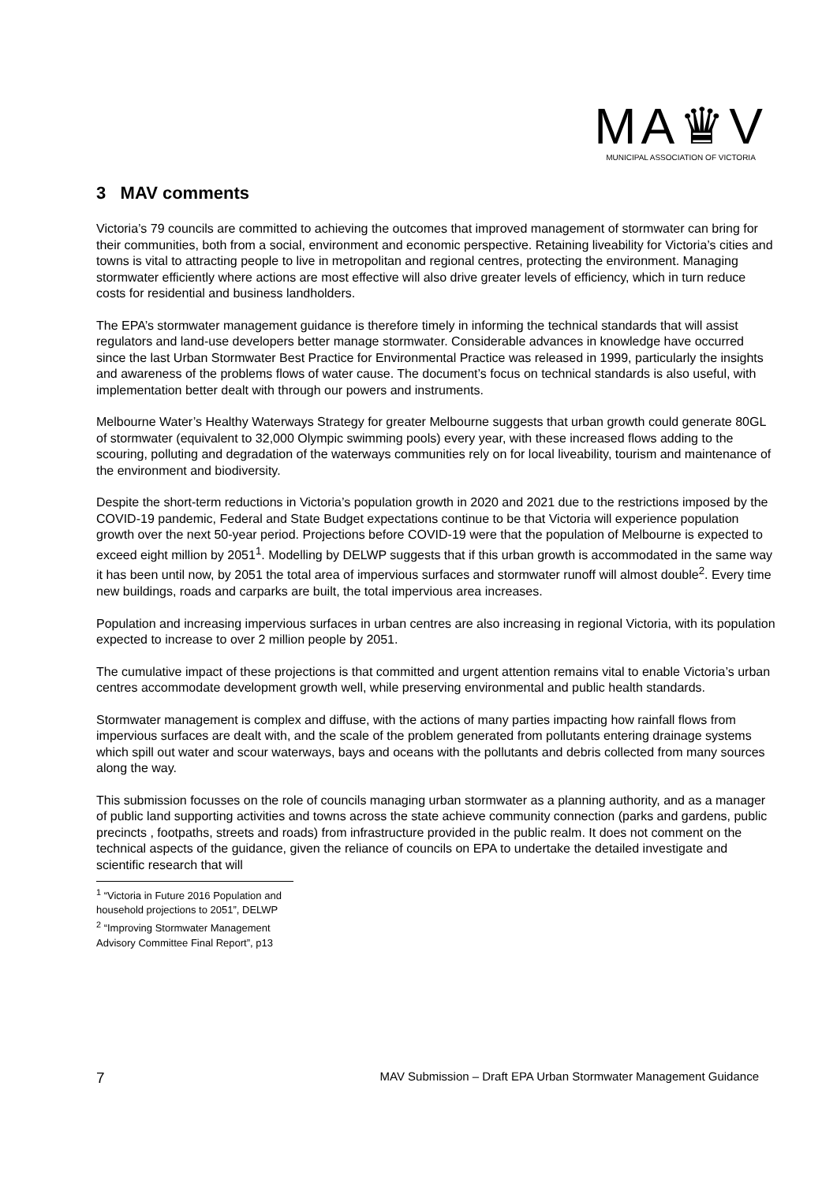MA♛V
MUNICIPAL ASSOCIATION OF VICTORIA
3 MAV comments
Victoria’s 79 councils are committed to achieving the outcomes that improved management of stormwater can bring for their communities, both from a social, environment and economic perspective. Retaining liveability for Victoria’s cities and towns is vital to attracting people to live in metropolitan and regional centres, protecting the environment. Managing stormwater efficiently where actions are most effective will also drive greater levels of efficiency, which in turn reduce costs for residential and business landholders.
The EPA’s stormwater management guidance is therefore timely in informing the technical standards that will assist regulators and land-use developers better manage stormwater. Considerable advances in knowledge have occurred since the last Urban Stormwater Best Practice for Environmental Practice was released in 1999, particularly the insights and awareness of the problems flows of water cause. The document’s focus on technical standards is also useful, with implementation better dealt with through our powers and instruments.
Melbourne Water’s Healthy Waterways Strategy for greater Melbourne suggests that urban growth could generate 80GL of stormwater (equivalent to 32,000 Olympic swimming pools) every year, with these increased flows adding to the scouring, polluting and degradation of the waterways communities rely on for local liveability, tourism and maintenance of the environment and biodiversity.
Despite the short-term reductions in Victoria’s population growth in 2020 and 2021 due to the restrictions imposed by the COVID-19 pandemic, Federal and State Budget expectations continue to be that Victoria will experience population growth over the next 50-year period. Projections before COVID-19 were that the population of Melbourne is expected to exceed eight million by 2051<sup>1</sup>. Modelling by DELWP suggests that if this urban growth is accommodated in the same way it has been until now, by 2051 the total area of impervious surfaces and stormwater runoff will almost double<sup>2</sup>. Every time new buildings, roads and carparks are built, the total impervious area increases.
Population and increasing impervious surfaces in urban centres are also increasing in regional Victoria, with its population expected to increase to over 2 million people by 2051.
The cumulative impact of these projections is that committed and urgent attention remains vital to enable Victoria’s urban centres accommodate development growth well, while preserving environmental and public health standards.
Stormwater management is complex and diffuse, with the actions of many parties impacting how rainfall flows from impervious surfaces are dealt with, and the scale of the problem generated from pollutants entering drainage systems which spill out water and scour waterways, bays and oceans with the pollutants and debris collected from many sources along the way.
This submission focusses on the role of councils managing urban stormwater as a planning authority, and as a manager of public land supporting activities and towns across the state achieve community connection (parks and gardens, public precincts , footpaths, streets and roads) from infrastructure provided in the public realm. It does not comment on the technical aspects of the guidance, given the reliance of councils on EPA to undertake the detailed investigate and scientific research that will
<sup>1</sup> “Victoria in Future 2016 Population and household projections to 2051”, DELWP
<sup>2</sup> “Improving Stormwater Management Advisory Committee Final Report”, p13
7 MAV Submission – Draft EPA Urban Stormwater Management Guidance